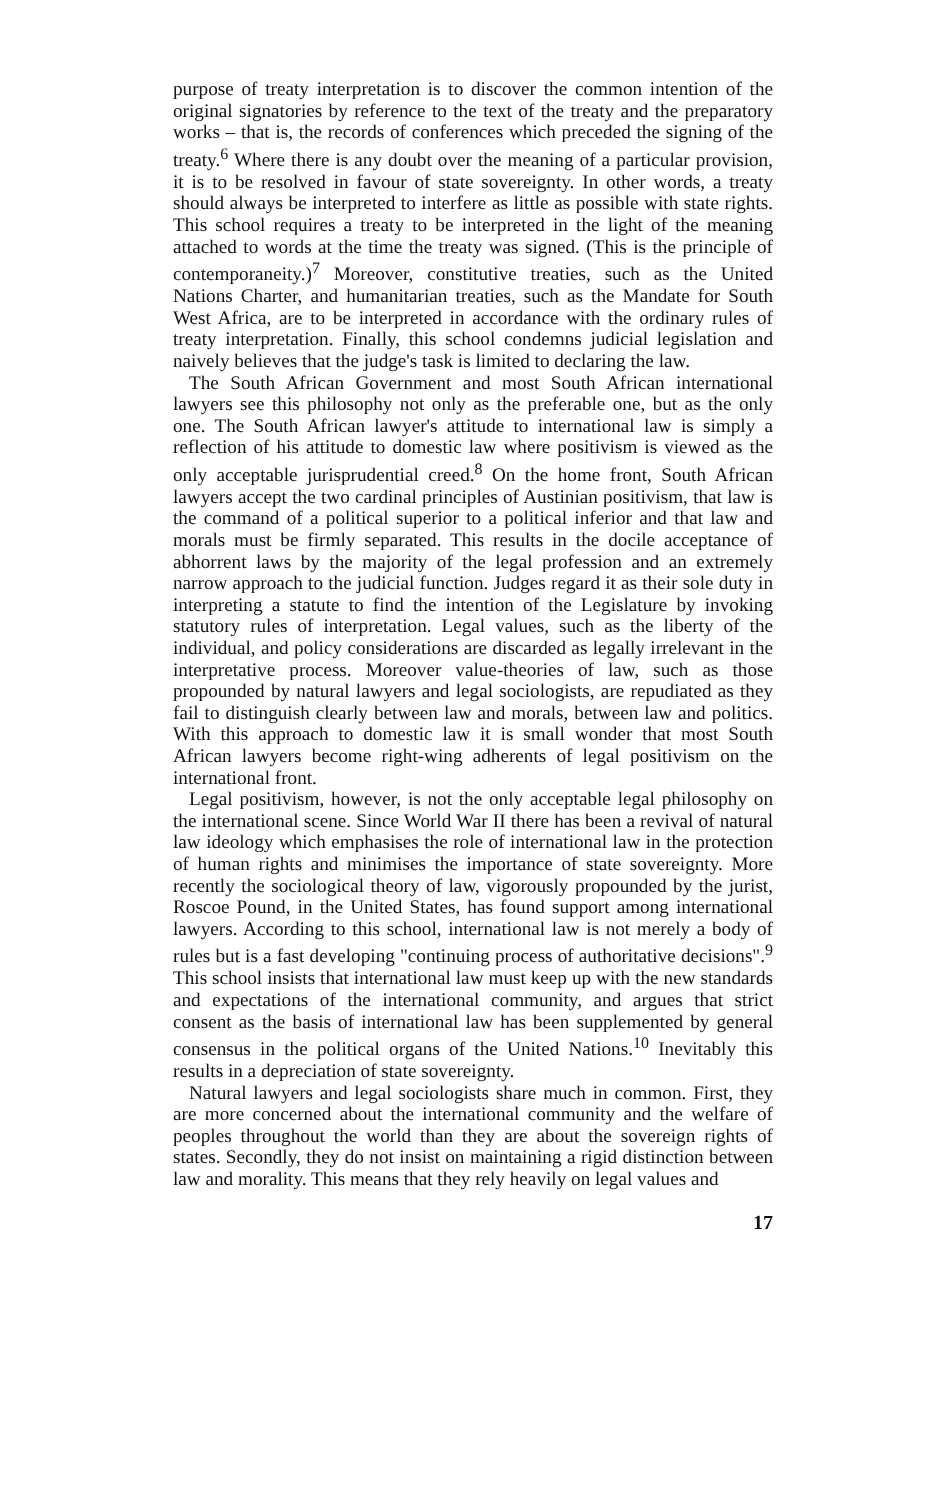purpose of treaty interpretation is to discover the common intention of the original signatories by reference to the text of the treaty and the preparatory works – that is, the records of conferences which preceded the signing of the treaty.<sup>6</sup> Where there is any doubt over the meaning of a particular provision, it is to be resolved in favour of state sovereignty. In other words, a treaty should always be interpreted to interfere as little as possible with state rights. This school requires a treaty to be interpreted in the light of the meaning attached to words at the time the treaty was signed. (This is the principle of contemporaneity.)<sup>7</sup> Moreover, constitutive treaties, such as the United Nations Charter, and humanitarian treaties, such as the Mandate for South West Africa, are to be interpreted in accordance with the ordinary rules of treaty interpretation. Finally, this school condemns judicial legislation and naively believes that the judge's task is limited to declaring the law.
The South African Government and most South African international lawyers see this philosophy not only as the preferable one, but as the only one. The South African lawyer's attitude to international law is simply a reflection of his attitude to domestic law where positivism is viewed as the only acceptable jurisprudential creed.<sup>8</sup> On the home front, South African lawyers accept the two cardinal principles of Austinian positivism, that law is the command of a political superior to a political inferior and that law and morals must be firmly separated. This results in the docile acceptance of abhorrent laws by the majority of the legal profession and an extremely narrow approach to the judicial function. Judges regard it as their sole duty in interpreting a statute to find the intention of the Legislature by invoking statutory rules of interpretation. Legal values, such as the liberty of the individual, and policy considerations are discarded as legally irrelevant in the interpretative process. Moreover value-theories of law, such as those propounded by natural lawyers and legal sociologists, are repudiated as they fail to distinguish clearly between law and morals, between law and politics. With this approach to domestic law it is small wonder that most South African lawyers become right-wing adherents of legal positivism on the international front.
Legal positivism, however, is not the only acceptable legal philosophy on the international scene. Since World War II there has been a revival of natural law ideology which emphasises the role of international law in the protection of human rights and minimises the importance of state sovereignty. More recently the sociological theory of law, vigorously propounded by the jurist, Roscoe Pound, in the United States, has found support among international lawyers. According to this school, international law is not merely a body of rules but is a fast developing "continuing process of authoritative decisions".<sup>9</sup> This school insists that international law must keep up with the new standards and expectations of the international community, and argues that strict consent as the basis of international law has been supplemented by general consensus in the political organs of the United Nations.<sup>10</sup> Inevitably this results in a depreciation of state sovereignty.
Natural lawyers and legal sociologists share much in common. First, they are more concerned about the international community and the welfare of peoples throughout the world than they are about the sovereign rights of states. Secondly, they do not insist on maintaining a rigid distinction between law and morality. This means that they rely heavily on legal values and
17